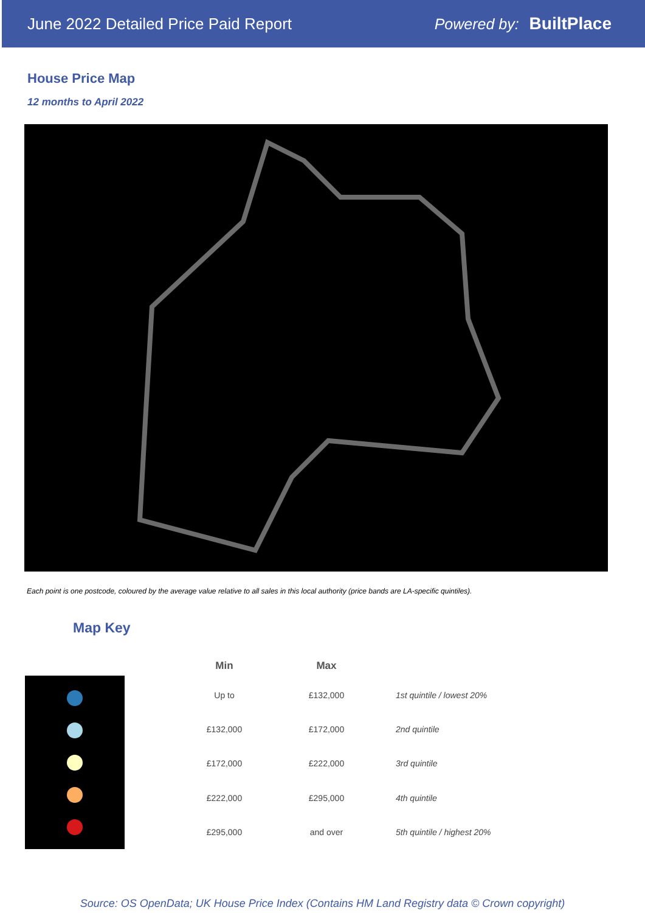June 2022 Detailed Price Paid Report Powered by: BuiltPlace
House Price Map
12 months to April 2022
Each point is one postcode, coloured by the average value relative to all sales in this local authority (price bands are LA-specific quintiles).
Map Key
| Min | Max | |
| --- | --- | --- |
| Up to | £132,000 | 1st quintile / lowest 20% |
| £132,000 | £172,000 | 2nd quintile |
| £172,000 | £222,000 | 3rd quintile |
| £222,000 | £295,000 | 4th quintile |
| £295,000 | and over | 5th quintile / highest 20% |
Source: OS OpenData; UK House Price Index (Contains HM Land Registry data © Crown copyright)